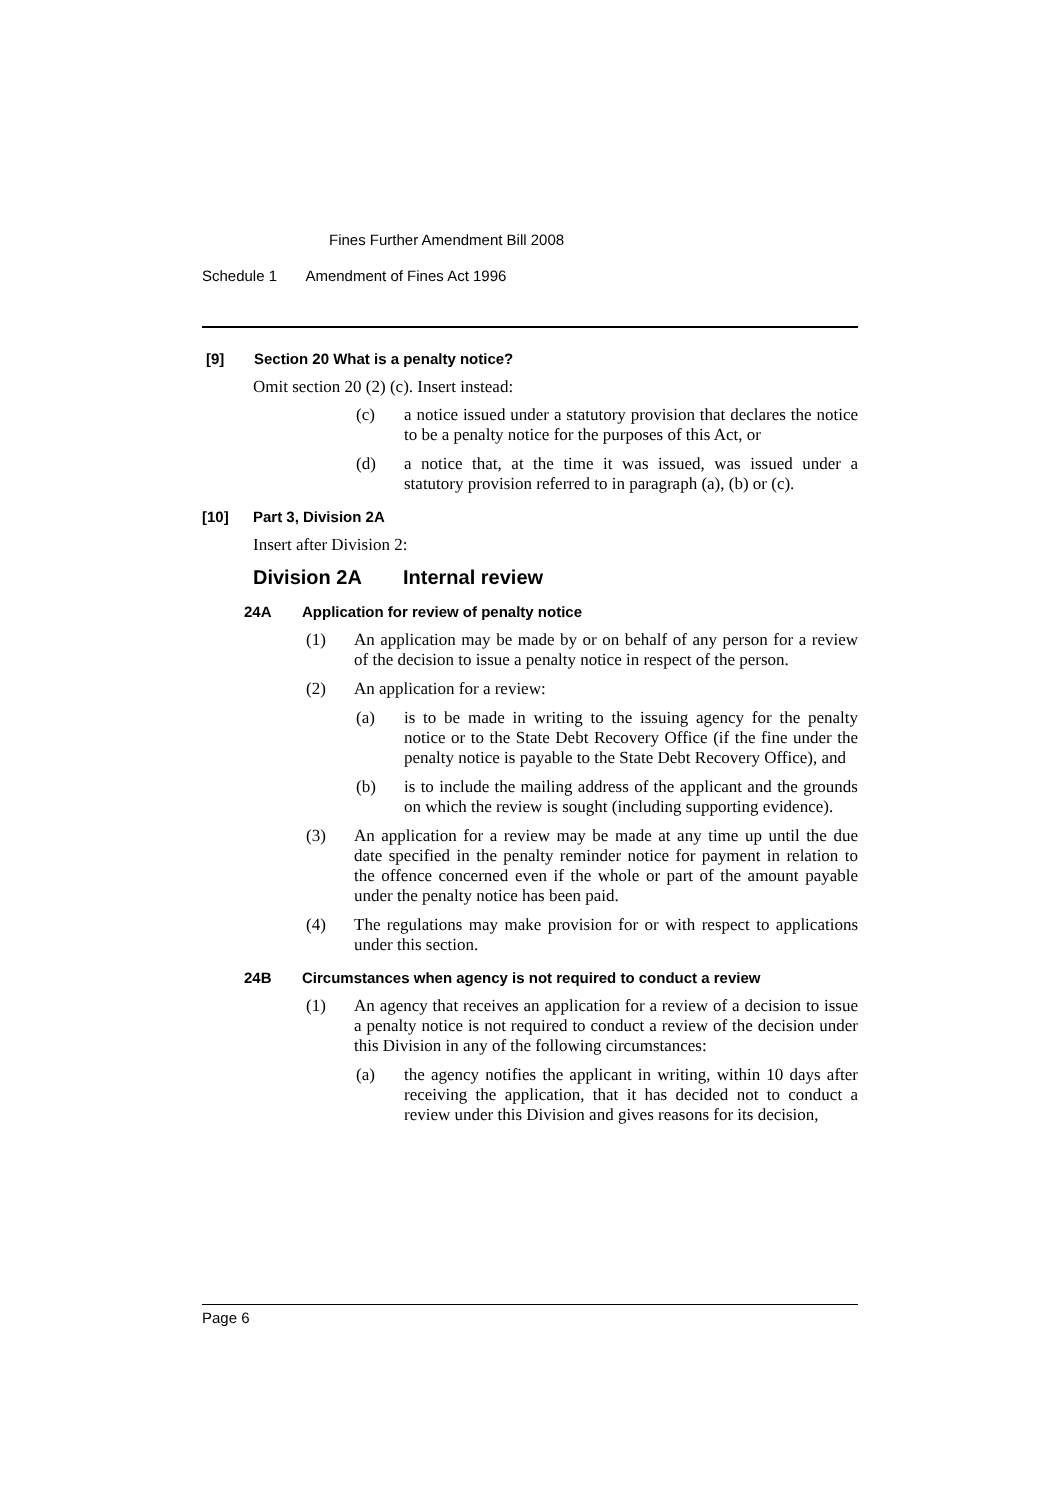Fines Further Amendment Bill 2008
Schedule 1 Amendment of Fines Act 1996
[9] Section 20 What is a penalty notice?
Omit section 20 (2) (c). Insert instead:
(c) a notice issued under a statutory provision that declares the notice to be a penalty notice for the purposes of this Act, or
(d) a notice that, at the time it was issued, was issued under a statutory provision referred to in paragraph (a), (b) or (c).
[10] Part 3, Division 2A
Insert after Division 2:
Division 2A Internal review
24A Application for review of penalty notice
(1) An application may be made by or on behalf of any person for a review of the decision to issue a penalty notice in respect of the person.
(2) An application for a review:
(a) is to be made in writing to the issuing agency for the penalty notice or to the State Debt Recovery Office (if the fine under the penalty notice is payable to the State Debt Recovery Office), and
(b) is to include the mailing address of the applicant and the grounds on which the review is sought (including supporting evidence).
(3) An application for a review may be made at any time up until the due date specified in the penalty reminder notice for payment in relation to the offence concerned even if the whole or part of the amount payable under the penalty notice has been paid.
(4) The regulations may make provision for or with respect to applications under this section.
24B Circumstances when agency is not required to conduct a review
(1) An agency that receives an application for a review of a decision to issue a penalty notice is not required to conduct a review of the decision under this Division in any of the following circumstances:
(a) the agency notifies the applicant in writing, within 10 days after receiving the application, that it has decided not to conduct a review under this Division and gives reasons for its decision,
Page 6